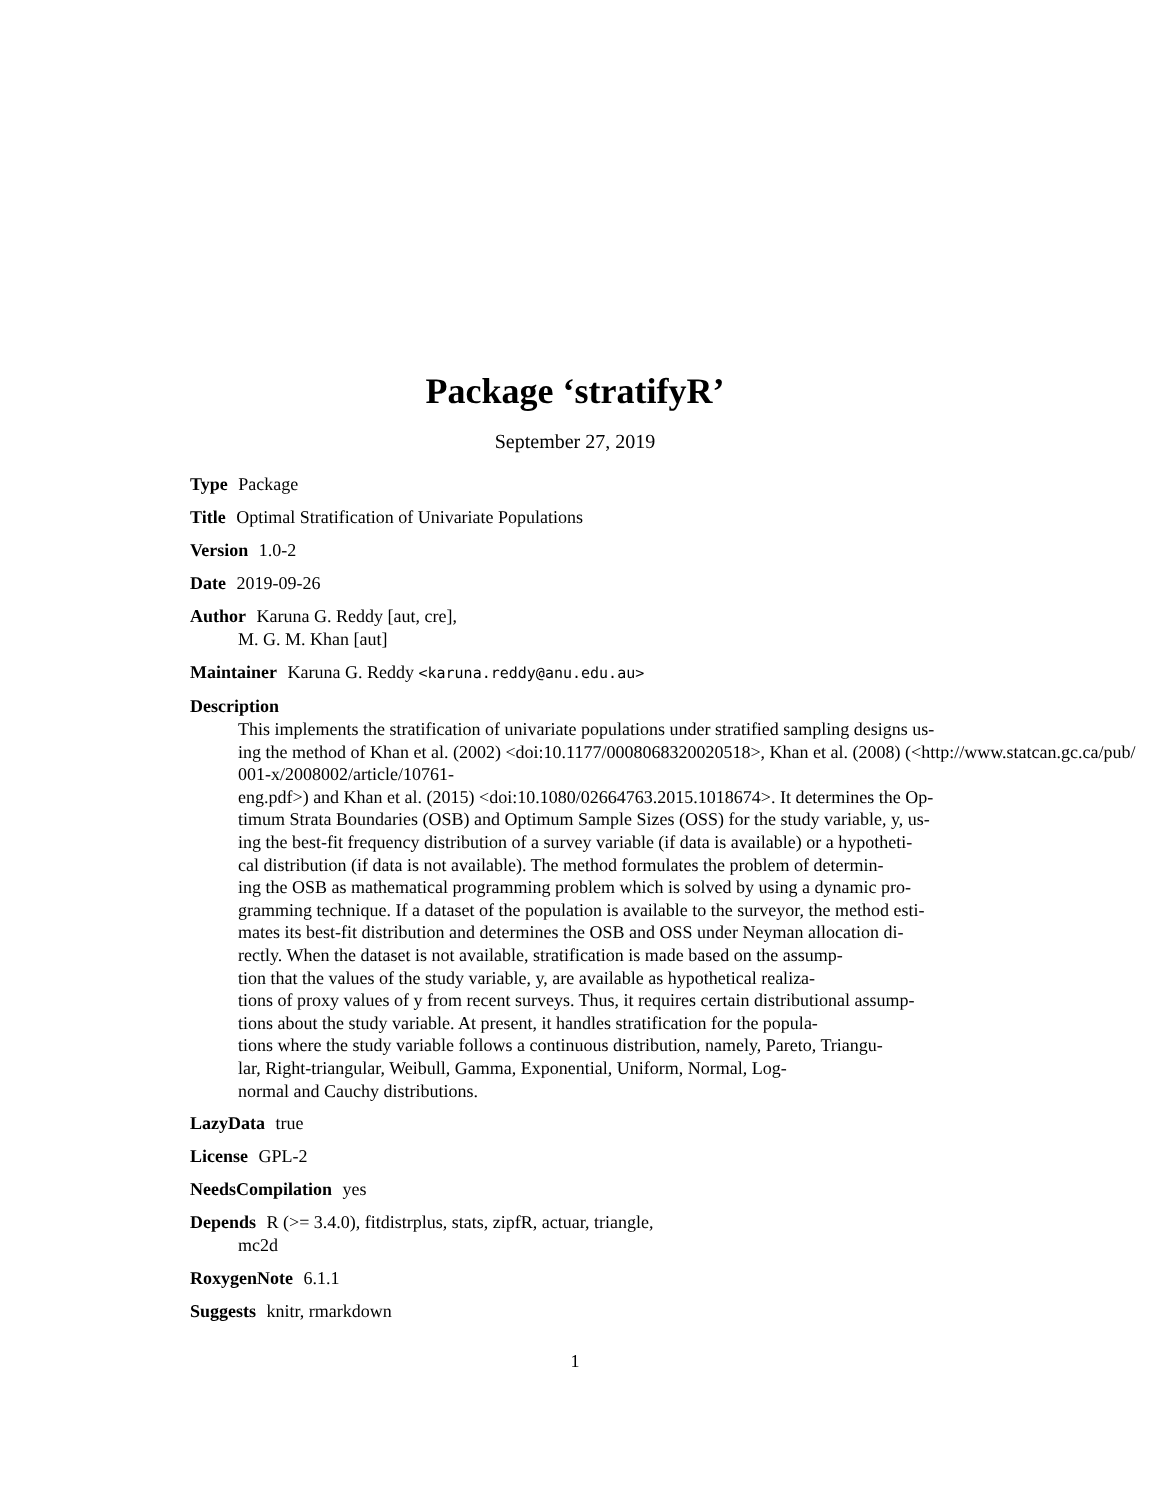Package ‘stratifyR’
September 27, 2019
Type Package
Title Optimal Stratification of Univariate Populations
Version 1.0-2
Date 2019-09-26
Author Karuna G. Reddy [aut, cre],
M. G. M. Khan [aut]
Maintainer Karuna G. Reddy <karuna.reddy@anu.edu.au>
Description
This implements the stratification of univariate populations under stratified sampling designs us-
ing the method of Khan et al. (2002) <doi:10.1177/0008068320020518>, Khan et al. (2008) (<http://www.statcan.gc.ca/pub/
001-x/2008002/article/10761-
eng.pdf>) and Khan et al. (2015) <doi:10.1080/02664763.2015.1018674>. It determines the Op-
timum Strata Boundaries (OSB) and Optimum Sample Sizes (OSS) for the study variable, y, us-
ing the best-fit frequency distribution of a survey variable (if data is available) or a hypotheti-
cal distribution (if data is not available). The method formulates the problem of determin-
ing the OSB as mathematical programming problem which is solved by using a dynamic pro-
gramming technique. If a dataset of the population is available to the surveyor, the method esti-
mates its best-fit distribution and determines the OSB and OSS under Neyman allocation di-
rectly. When the dataset is not available, stratification is made based on the assump-
tion that the values of the study variable, y, are available as hypothetical realiza-
tions of proxy values of y from recent surveys. Thus, it requires certain distributional assump-
tions about the study variable. At present, it handles stratification for the popula-
tions where the study variable follows a continuous distribution, namely, Pareto, Triangu-
lar, Right-triangular, Weibull, Gamma, Exponential, Uniform, Normal, Log-
normal and Cauchy distributions.
LazyData true
License GPL-2
NeedsCompilation yes
Depends R (>= 3.4.0), fitdistrplus, stats, zipfR, actuar, triangle,
mc2d
RoxygenNote 6.1.1
Suggests knitr, rmarkdown
1